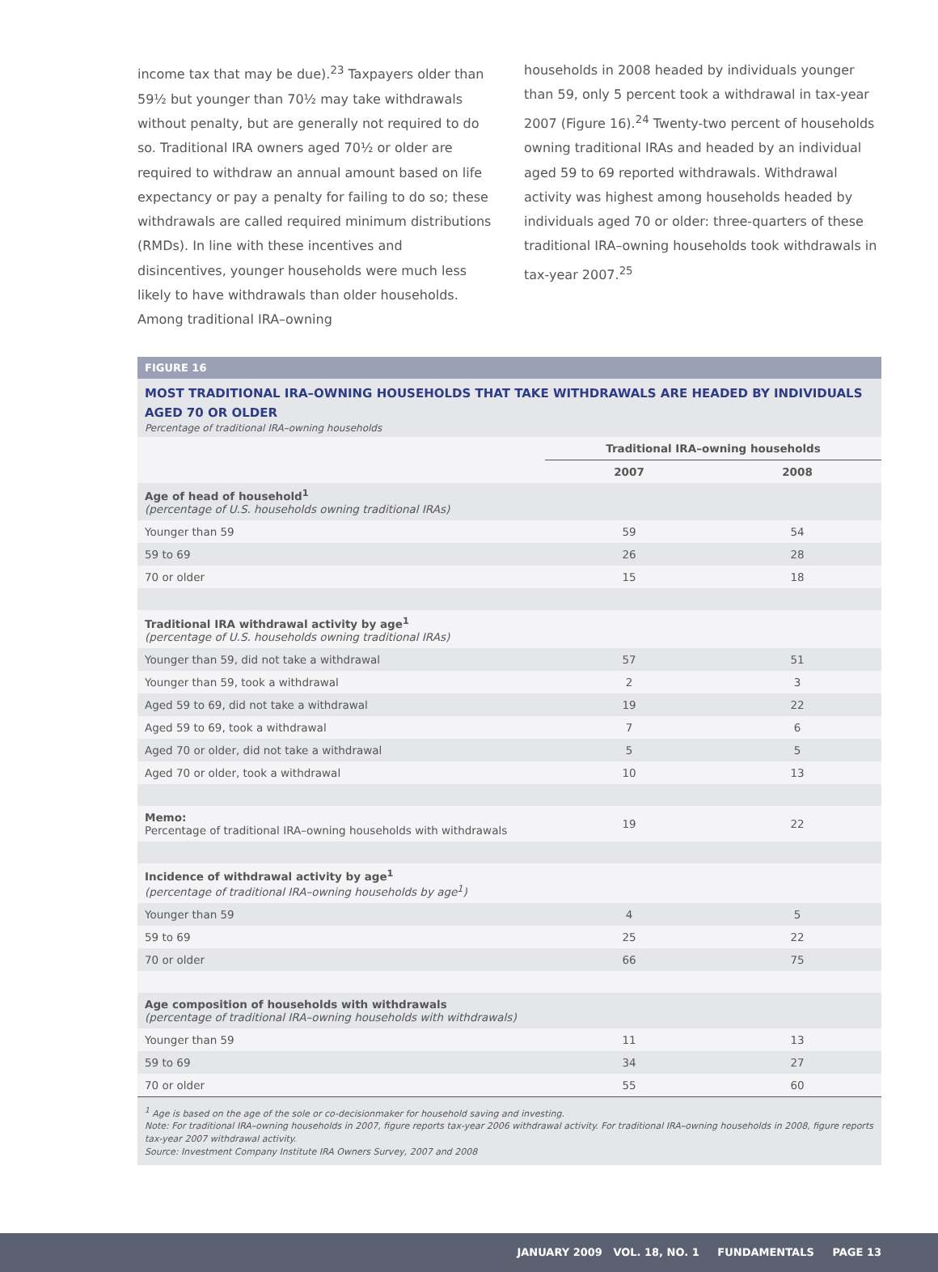income tax that may be due).<sup>23</sup> Taxpayers older than 59½ but younger than 70½ may take withdrawals without penalty, but are generally not required to do so. Traditional IRA owners aged 70½ or older are required to withdraw an annual amount based on life expectancy or pay a penalty for failing to do so; these withdrawals are called required minimum distributions (RMDs). In line with these incentives and disincentives, younger households were much less likely to have withdrawals than older households. Among traditional IRA–owning
households in 2008 headed by individuals younger than 59, only 5 percent took a withdrawal in tax-year 2007 (Figure 16).<sup>24</sup> Twenty-two percent of households owning traditional IRAs and headed by an individual aged 59 to 69 reported withdrawals. Withdrawal activity was highest among households headed by individuals aged 70 or older: three-quarters of these traditional IRA–owning households took withdrawals in tax-year 2007.<sup>25</sup>
FIGURE 16
MOST TRADITIONAL IRA–OWNING HOUSEHOLDS THAT TAKE WITHDRAWALS ARE HEADED BY INDIVIDUALS AGED 70 OR OLDER
Percentage of traditional IRA–owning households
| | Traditional IRA–owning households | |
| --- | --- | --- |
| | 2007 | 2008 |
| Age of head of household<sup>1</sup> (percentage of U.S. households owning traditional IRAs) | | |
| Younger than 59 | 59 | 54 |
| 59 to 69 | 26 | 28 |
| 70 or older | 15 | 18 |
| Traditional IRA withdrawal activity by age<sup>1</sup> (percentage of U.S. households owning traditional IRAs) | | |
| Younger than 59, did not take a withdrawal | 57 | 51 |
| Younger than 59, took a withdrawal | 2 | 3 |
| Aged 59 to 69, did not take a withdrawal | 19 | 22 |
| Aged 59 to 69, took a withdrawal | 7 | 6 |
| Aged 70 or older, did not take a withdrawal | 5 | 5 |
| Aged 70 or older, took a withdrawal | 10 | 13 |
| Memo: Percentage of traditional IRA–owning households with withdrawals | 19 | 22 |
| Incidence of withdrawal activity by age<sup>1</sup> (percentage of traditional IRA–owning households by age<sup>1</sup>) | | |
| Younger than 59 | 4 | 5 |
| 59 to 69 | 25 | 22 |
| 70 or older | 66 | 75 |
| Age composition of households with withdrawals (percentage of traditional IRA–owning households with withdrawals) | | |
| Younger than 59 | 11 | 13 |
| 59 to 69 | 34 | 27 |
| 70 or older | 55 | 60 |
<sup>1</sup> Age is based on the age of the sole or co-decisionmaker for household saving and investing.
Note: For traditional IRA–owning households in 2007, figure reports tax-year 2006 withdrawal activity. For traditional IRA–owning households in 2008, figure reports tax-year 2007 withdrawal activity.
Source: Investment Company Institute IRA Owners Survey, 2007 and 2008
JANUARY 2009 VOL. 18, NO. 1 FUNDAMENTALS PAGE 13